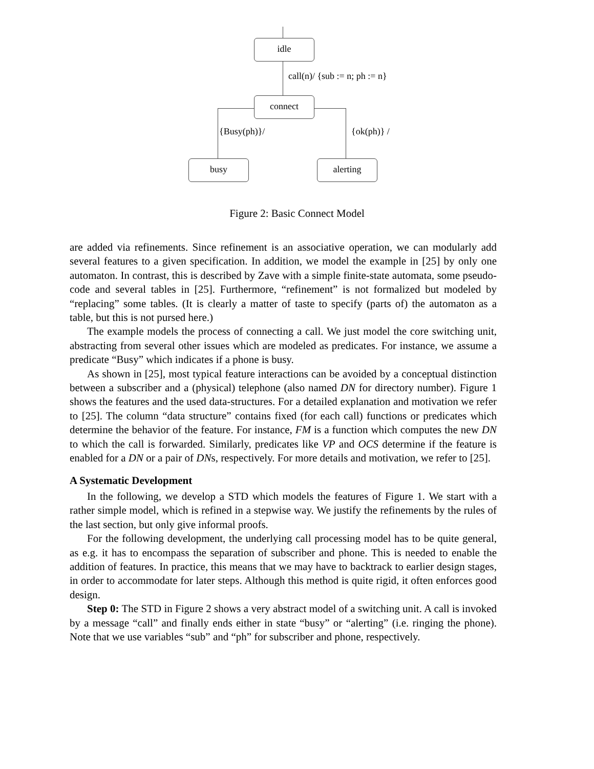idle
call(n)/ {sub := n; ph := n}
connect
{Busy(ph)}/ {ok(ph)} /
busy alerting
Figure 2: Basic Connect Model
are added via refinements. Since refinement is an associative operation, we can modularly add several features to a given specification. In addition, we model the example in [25] by only one automaton. In contrast, this is described by Zave with a simple finite-state automata, some pseudo-code and several tables in [25]. Furthermore, “refinement” is not formalized but modeled by “replacing” some tables. (It is clearly a matter of taste to specify (parts of) the automaton as a table, but this is not pursed here.)
The example models the process of connecting a call. We just model the core switching unit, abstracting from several other issues which are modeled as predicates. For instance, we assume a predicate “Busy” which indicates if a phone is busy.
As shown in [25], most typical feature interactions can be avoided by a conceptual distinction between a subscriber and a (physical) telephone (also named DN for directory number). Figure 1 shows the features and the used data-structures. For a detailed explanation and motivation we refer to [25]. The column “data structure” contains fixed (for each call) functions or predicates which determine the behavior of the feature. For instance, FM is a function which computes the new DN to which the call is forwarded. Similarly, predicates like VP and OCS determine if the feature is enabled for a DN or a pair of DNs, respectively. For more details and motivation, we refer to [25].
A Systematic Development
In the following, we develop a STD which models the features of Figure 1. We start with a rather simple model, which is refined in a stepwise way. We justify the refinements by the rules of the last section, but only give informal proofs.
For the following development, the underlying call processing model has to be quite general, as e.g. it has to encompass the separation of subscriber and phone. This is needed to enable the addition of features. In practice, this means that we may have to backtrack to earlier design stages, in order to accommodate for later steps. Although this method is quite rigid, it often enforces good design.
Step 0: The STD in Figure 2 shows a very abstract model of a switching unit. A call is invoked by a message “call” and finally ends either in state “busy” or “alerting” (i.e. ringing the phone). Note that we use variables “sub” and “ph” for subscriber and phone, respectively.